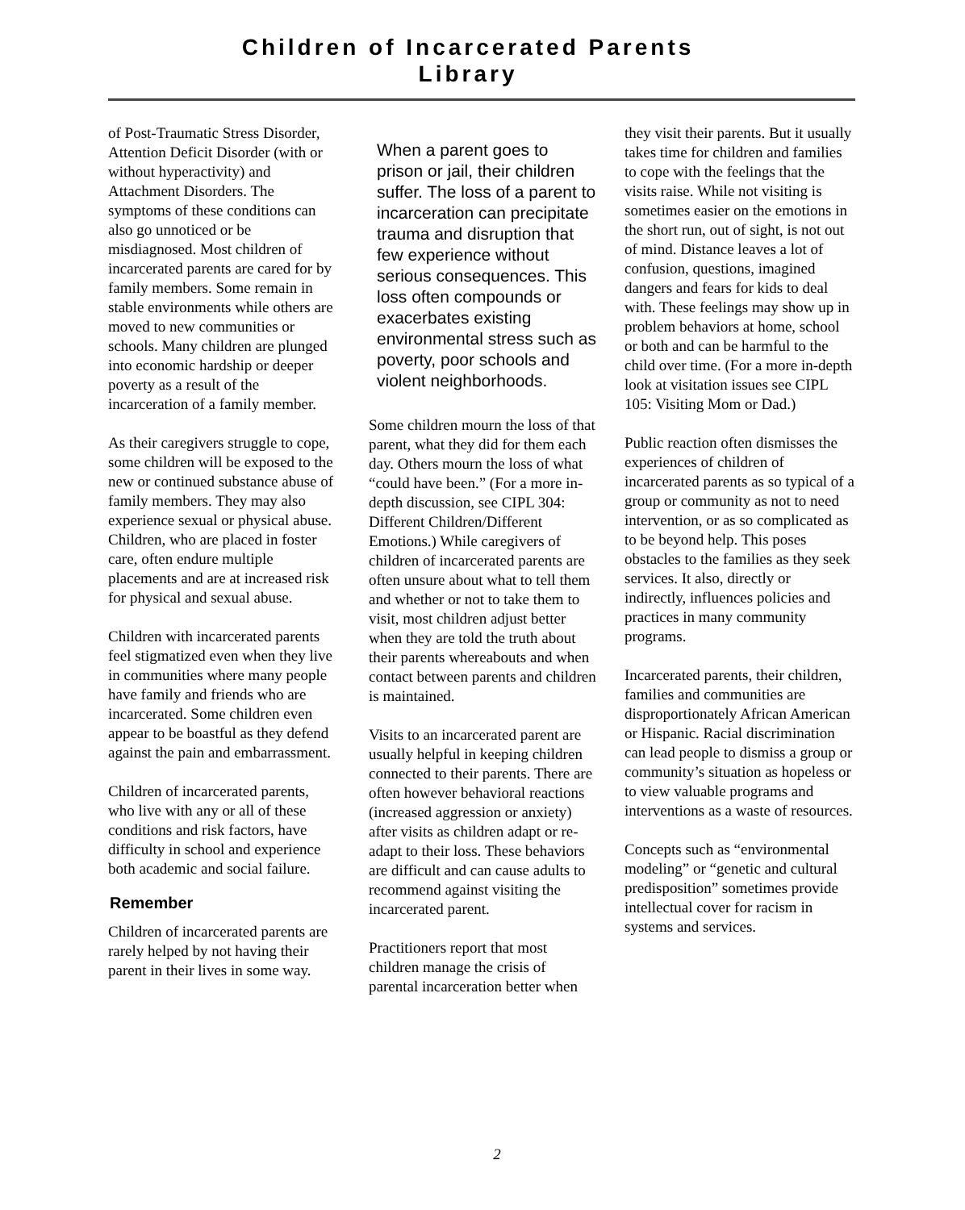Children of Incarcerated Parents
Library
of Post-Traumatic Stress Disorder, Attention Deficit Disorder (with or without hyperactivity) and Attachment Disorders. The symptoms of these conditions can also go unnoticed or be misdiagnosed. Most children of incarcerated parents are cared for by family members. Some remain in stable environments while others are moved to new communities or schools. Many children are plunged into economic hardship or deeper poverty as a result of the incarceration of a family member.
As their caregivers struggle to cope, some children will be exposed to the new or continued substance abuse of family members. They may also experience sexual or physical abuse. Children, who are placed in foster care, often endure multiple placements and are at increased risk for physical and sexual abuse.
Children with incarcerated parents feel stigmatized even when they live in communities where many people have family and friends who are incarcerated. Some children even appear to be boastful as they defend against the pain and embarrassment.
Children of incarcerated parents, who live with any or all of these conditions and risk factors, have difficulty in school and experience both academic and social failure.
Remember
Children of incarcerated parents are rarely helped by not having their parent in their lives in some way.
When a parent goes to prison or jail, their children suffer. The loss of a parent to incarceration can precipitate trauma and disruption that few experience without serious consequences. This loss often compounds or exacerbates existing environmental stress such as poverty, poor schools and violent neighborhoods.
Some children mourn the loss of that parent, what they did for them each day. Others mourn the loss of what “could have been.” (For a more in-depth discussion, see CIPL 304: Different Children/Different Emotions.) While caregivers of children of incarcerated parents are often unsure about what to tell them and whether or not to take them to visit, most children adjust better when they are told the truth about their parents whereabouts and when contact between parents and children is maintained.
Visits to an incarcerated parent are usually helpful in keeping children connected to their parents. There are often however behavioral reactions (increased aggression or anxiety) after visits as children adapt or re-adapt to their loss. These behaviors are difficult and can cause adults to recommend against visiting the incarcerated parent.
Practitioners report that most children manage the crisis of parental incarceration better when
they visit their parents. But it usually takes time for children and families to cope with the feelings that the visits raise. While not visiting is sometimes easier on the emotions in the short run, out of sight, is not out of mind. Distance leaves a lot of confusion, questions, imagined dangers and fears for kids to deal with. These feelings may show up in problem behaviors at home, school or both and can be harmful to the child over time. (For a more in-depth look at visitation issues see CIPL 105: Visiting Mom or Dad.)
Public reaction often dismisses the experiences of children of incarcerated parents as so typical of a group or community as not to need intervention, or as so complicated as to be beyond help. This poses obstacles to the families as they seek services. It also, directly or indirectly, influences policies and practices in many community programs.
Incarcerated parents, their children, families and communities are disproportionately African American or Hispanic. Racial discrimination can lead people to dismiss a group or community’s situation as hopeless or to view valuable programs and interventions as a waste of resources.
Concepts such as “environmental modeling” or “genetic and cultural predisposition” sometimes provide intellectual cover for racism in systems and services.
2